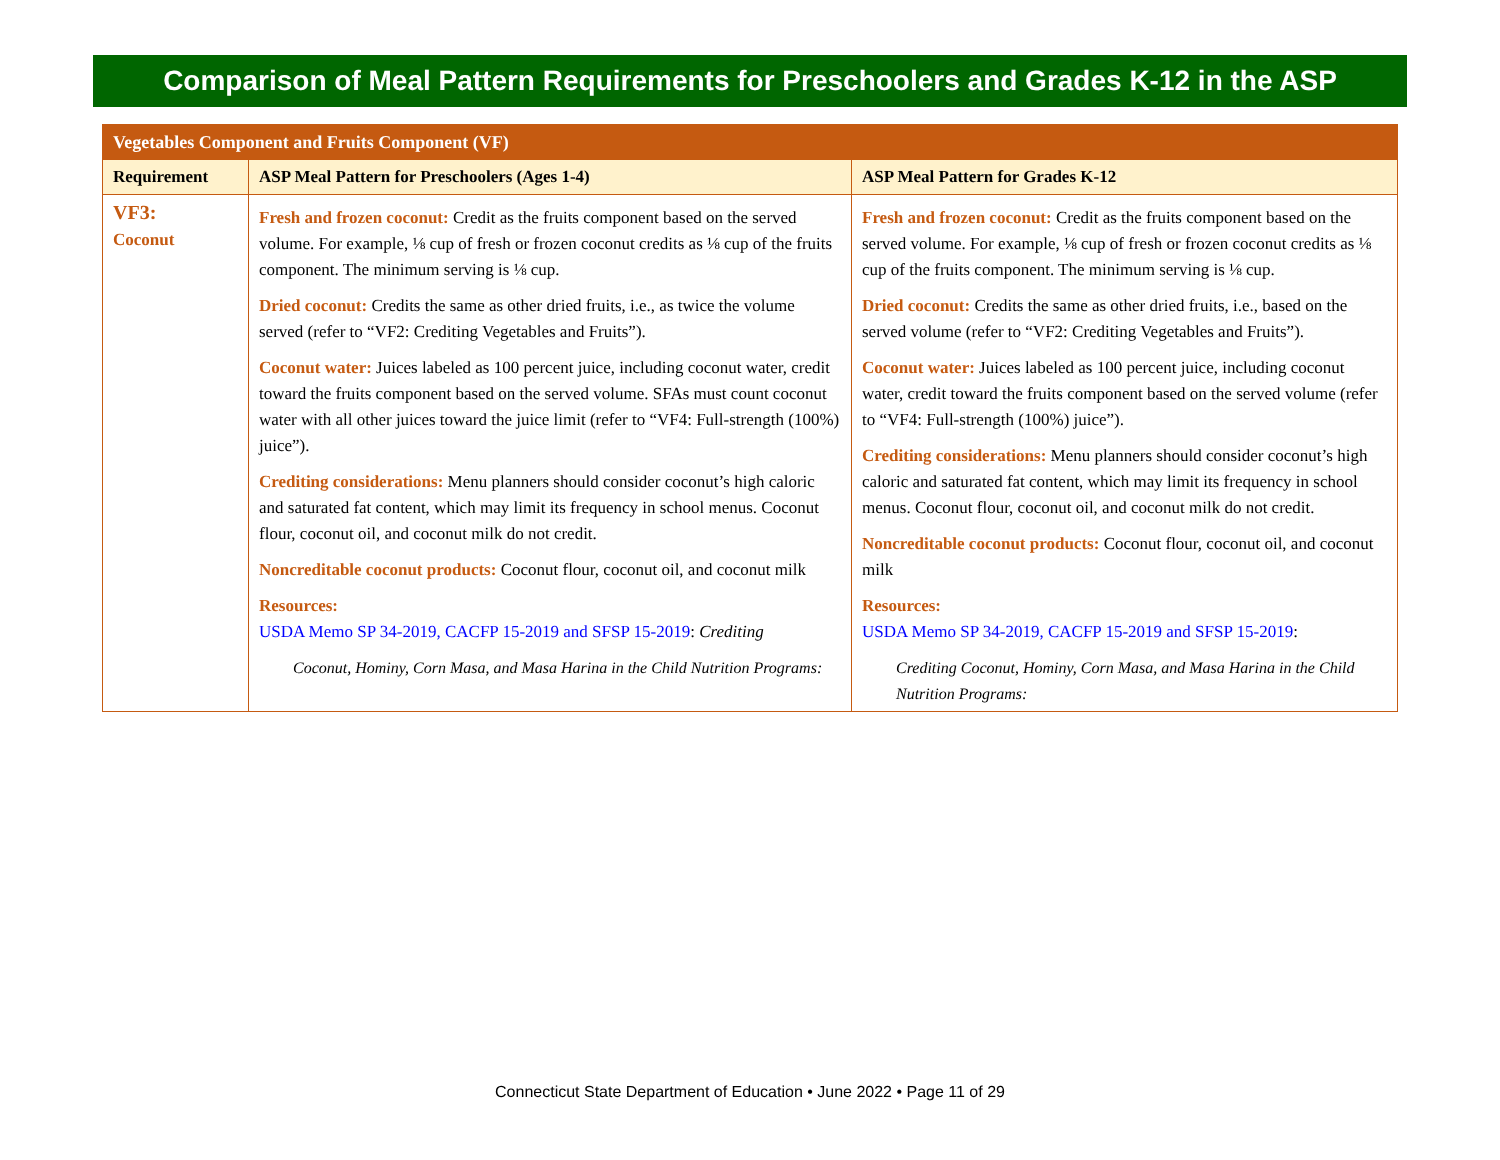Comparison of Meal Pattern Requirements for Preschoolers and Grades K-12 in the ASP
| Vegetables Component and Fruits Component (VF) | | |
| Requirement | ASP Meal Pattern for Preschoolers (Ages 1-4) | ASP Meal Pattern for Grades K-12 |
| VF3: Coconut | Fresh and frozen coconut: Credit as the fruits component based on the served volume. For example, ⅛ cup of fresh or frozen coconut credits as ⅛ cup of the fruits component. The minimum serving is ⅛ cup. Dried coconut: Credits the same as other dried fruits, i.e., as twice the volume served (refer to “VF2: Crediting Vegetables and Fruits”). Coconut water: Juices labeled as 100 percent juice, including coconut water, credit toward the fruits component based on the served volume. SFAs must count coconut water with all other juices toward the juice limit (refer to “VF4: Full-strength (100%) juice”). Crediting considerations: Menu planners should consider coconut’s high caloric and saturated fat content, which may limit its frequency in school menus. Coconut flour, coconut oil, and coconut milk do not credit. Noncreditable coconut products: Coconut flour, coconut oil, and coconut milk Resources: USDA Memo SP 34-2019, CACFP 15-2019 and SFSP 15-2019 : Crediting Coconut, Hominy, Corn Masa, and Masa Harina in the Child Nutrition Programs: | Fresh and frozen coconut: Credit as the fruits component based on the served volume. For example, ⅛ cup of fresh or frozen coconut credits as ⅛ cup of the fruits component. The minimum serving is ⅛ cup. Dried coconut: Credits the same as other dried fruits, i.e., based on the served volume (refer to “VF2: Crediting Vegetables and Fruits”). Coconut water: Juices labeled as 100 percent juice, including coconut water, credit toward the fruits component based on the served volume (refer to “VF4: Full-strength (100%) juice”). Crediting considerations: Menu planners should consider coconut’s high caloric and saturated fat content, which may limit its frequency in school menus. Coconut flour, coconut oil, and coconut milk do not credit. Noncreditable coconut products: Coconut flour, coconut oil, and coconut milk Resources: USDA Memo SP 34-2019, CACFP 15-2019 and SFSP 15-2019 : Crediting Coconut, Hominy, Corn Masa, and Masa Harina in the Child Nutrition Programs: |
Connecticut State Department of Education • June 2022 • Page 11 of 29